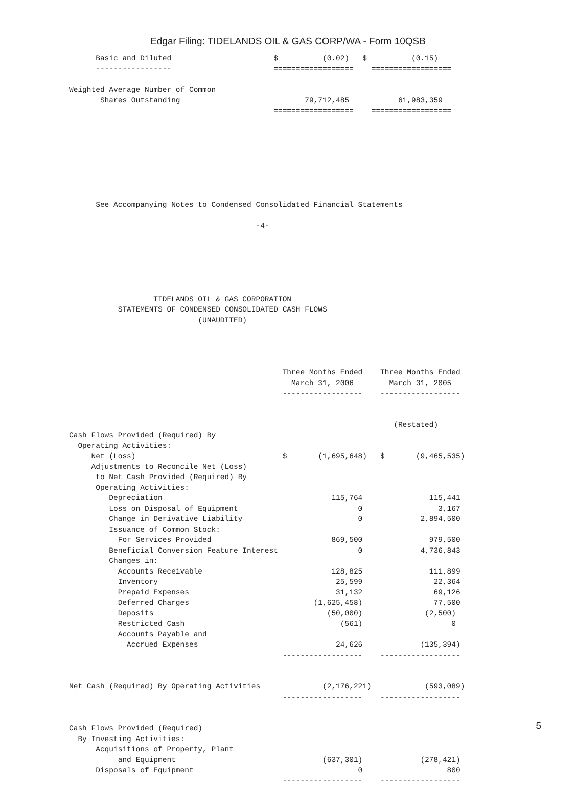Edgar Filing: TIDELANDS OIL & GAS CORP/WA - Form 10QSB
      Basic and Diluted                       $          (0.02)   $          (0.15)
      -----------------                       ==================    ==================

Weighted Average Number of Common
       Shares Outstanding                            79,712,485           61,983,359
                                              ==================    ==================








      See Accompanying Notes to Condensed Consolidated Financial Statements

                                          -4-






                   TIDELANDS OIL & GAS CORPORATION
           STATEMENTS OF CONDENSED CONSOLIDATED CASH FLOWS
                             (UNAUDITED)




                                                Three Months Ended    Three Months Ended
                                                  March 31, 2006        March 31, 2005
                                                ------------------    ------------------


                                                                         (Restated)
Cash Flows Provided (Required) By
  Operating Activities:
     Net (Loss)                                 $       (1,695,648)   $       (9,465,535)
     Adjustments to Reconcile Net (Loss)
      to Net Cash Provided (Required) By
      Operating Activities:
         Depreciation                                      115,764               115,441
         Loss on Disposal of Equipment                           0                 3,167
         Change in Derivative Liability                          0             2,894,500
         Issuance of Common Stock:
           For Services Provided                           869,500               979,500
         Beneficial Conversion Feature Interest                  0             4,736,843
         Changes in:
           Accounts Receivable                             128,825               111,899
           Inventory                                        25,599                22,364
           Prepaid Expenses                                 31,132                69,126
           Deferred Charges                            (1,625,458)                77,500
           Deposits                                       (50,000)              (2,500)
           Restricted Cash                                   (561)                    0
           Accounts Payable and
             Accrued Expenses                               24,626             (135,394)
                                                ------------------    ------------------


Net Cash (Required) By Operating Activities              (2,176,221)            (593,089)
                                                ------------------    ------------------


Cash Flows Provided (Required)
  By Investing Activities:
      Acquisitions of Property, Plant
           and Equipment                                 (637,301)             (278,421)
      Disposals of Equipment                                     0                   800
                                                ------------------    ------------------
5